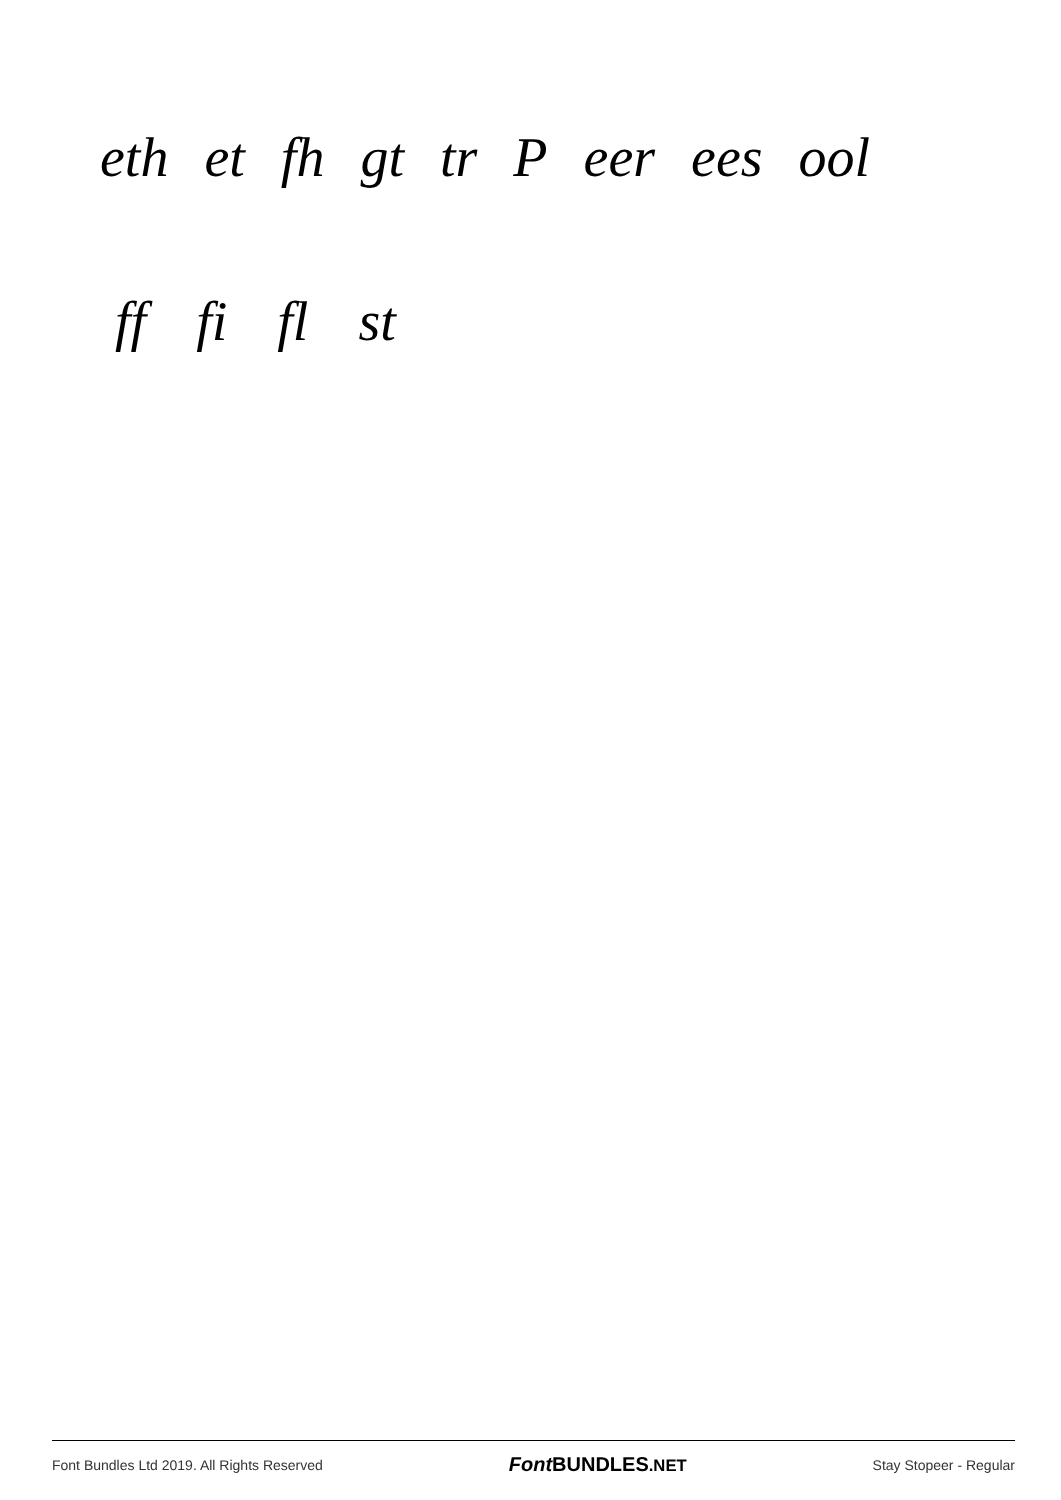eth et fh gt tr P eer ees ool
ff fi fl st
Font Bundles Ltd 2019. All Rights Reserved Font BUNDLES.NET Stay Stopeer - Regular